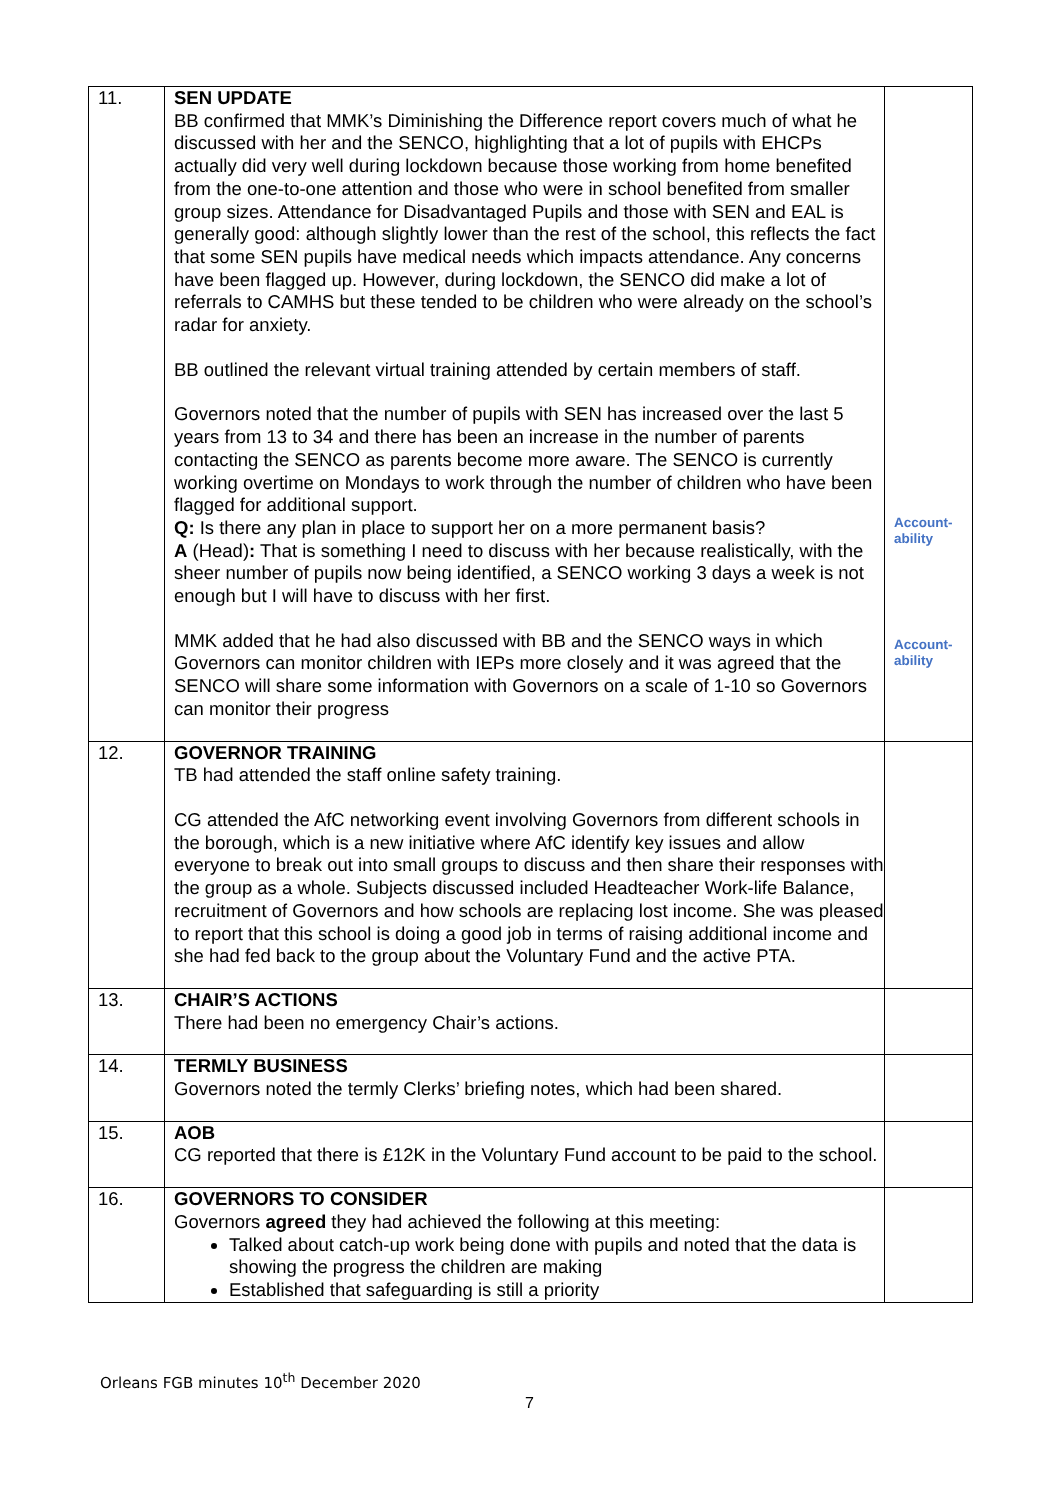| 11. | SEN UPDATE BB confirmed that MMK’s Diminishing the Difference report covers much of what he discussed with her and the SENCO, highlighting that a lot of pupils with EHCPs actually did very well during lockdown because those working from home benefited from the one-to-one attention and those who were in school benefited from smaller group sizes. Attendance for Disadvantaged Pupils and those with SEN and EAL is generally good: although slightly lower than the rest of the school, this reflects the fact that some SEN pupils have medical needs which impacts attendance. Any concerns have been flagged up. However, during lockdown, the SENCO did make a lot of referrals to CAMHS but these tended to be children who were already on the school’s radar for anxiety. BB outlined the relevant virtual training attended by certain members of staff. Governors noted that the number of pupils with SEN has increased over the last 5 years from 13 to 34 and there has been an increase in the number of parents contacting the SENCO as parents become more aware. The SENCO is currently working overtime on Mondays to work through the number of children who have been flagged for additional support. Q: Is there any plan in place to support her on a more permanent basis? A (Head) : That is something I need to discuss with her because realistically, with the sheer number of pupils now being identified, a SENCO working 3 days a week is not enough but I will have to discuss with her first. MMK added that he had also discussed with BB and the SENCO ways in which Governors can monitor children with IEPs more closely and it was agreed that the SENCO will share some information with Governors on a scale of 1-10 so Governors can monitor their progress | Account- ability Account- ability |
| 12. | GOVERNOR TRAINING TB had attended the staff online safety training. CG attended the AfC networking event involving Governors from different schools in the borough, which is a new initiative where AfC identify key issues and allow everyone to break out into small groups to discuss and then share their responses with the group as a whole. Subjects discussed included Headteacher Work-life Balance, recruitment of Governors and how schools are replacing lost income. She was pleased to report that this school is doing a good job in terms of raising additional income and she had fed back to the group about the Voluntary Fund and the active PTA. | |
| 13. | CHAIR’S ACTIONS There had been no emergency Chair’s actions. | |
| 14. | TERMLY BUSINESS Governors noted the termly Clerks’ briefing notes, which had been shared. | |
| 15. | AOB CG reported that there is £12K in the Voluntary Fund account to be paid to the school. | |
| 16. | GOVERNORS TO CONSIDER Governors agreed they had achieved the following at this meeting: Talked about catch-up work being done with pupils and noted that the data is showing the progress the children are making Established that safeguarding is still a priority | |
Orleans FGB minutes 10<sup>th</sup> December 2020
7